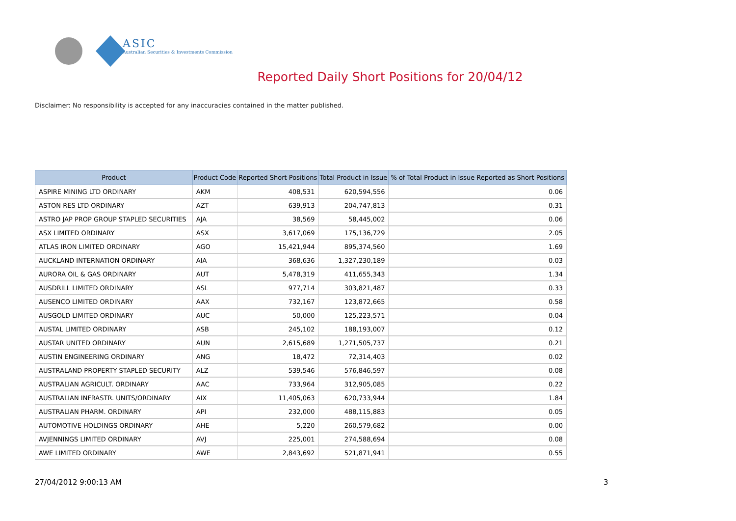ASIC
Australian Securities & Investments Commission
Reported Daily Short Positions for 20/04/12
Disclaimer: No responsibility is accepted for any inaccuracies contained in the matter published.
| Product | Product Code | Reported Short Positions | Total Product in Issue | % of Total Product in Issue Reported as Short Positions |
| --- | --- | --- | --- | --- |
| ASPIRE MINING LTD ORDINARY | AKM | 408,531 | 620,594,556 | 0.06 |
| ASTON RES LTD ORDINARY | AZT | 639,913 | 204,747,813 | 0.31 |
| ASTRO JAP PROP GROUP STAPLED SECURITIES | AJA | 38,569 | 58,445,002 | 0.06 |
| ASX LIMITED ORDINARY | ASX | 3,617,069 | 175,136,729 | 2.05 |
| ATLAS IRON LIMITED ORDINARY | AGO | 15,421,944 | 895,374,560 | 1.69 |
| AUCKLAND INTERNATION ORDINARY | AIA | 368,636 | 1,327,230,189 | 0.03 |
| AURORA OIL & GAS ORDINARY | AUT | 5,478,319 | 411,655,343 | 1.34 |
| AUSDRILL LIMITED ORDINARY | ASL | 977,714 | 303,821,487 | 0.33 |
| AUSENCO LIMITED ORDINARY | AAX | 732,167 | 123,872,665 | 0.58 |
| AUSGOLD LIMITED ORDINARY | AUC | 50,000 | 125,223,571 | 0.04 |
| AUSTAL LIMITED ORDINARY | ASB | 245,102 | 188,193,007 | 0.12 |
| AUSTAR UNITED ORDINARY | AUN | 2,615,689 | 1,271,505,737 | 0.21 |
| AUSTIN ENGINEERING ORDINARY | ANG | 18,472 | 72,314,403 | 0.02 |
| AUSTRALAND PROPERTY STAPLED SECURITY | ALZ | 539,546 | 576,846,597 | 0.08 |
| AUSTRALIAN AGRICULT. ORDINARY | AAC | 733,964 | 312,905,085 | 0.22 |
| AUSTRALIAN INFRASTR. UNITS/ORDINARY | AIX | 11,405,063 | 620,733,944 | 1.84 |
| AUSTRALIAN PHARM. ORDINARY | API | 232,000 | 488,115,883 | 0.05 |
| AUTOMOTIVE HOLDINGS ORDINARY | AHE | 5,220 | 260,579,682 | 0.00 |
| AVJENNINGS LIMITED ORDINARY | AVJ | 225,001 | 274,588,694 | 0.08 |
| AWE LIMITED ORDINARY | AWE | 2,843,692 | 521,871,941 | 0.55 |
27/04/2012 9:00:13 AM 3